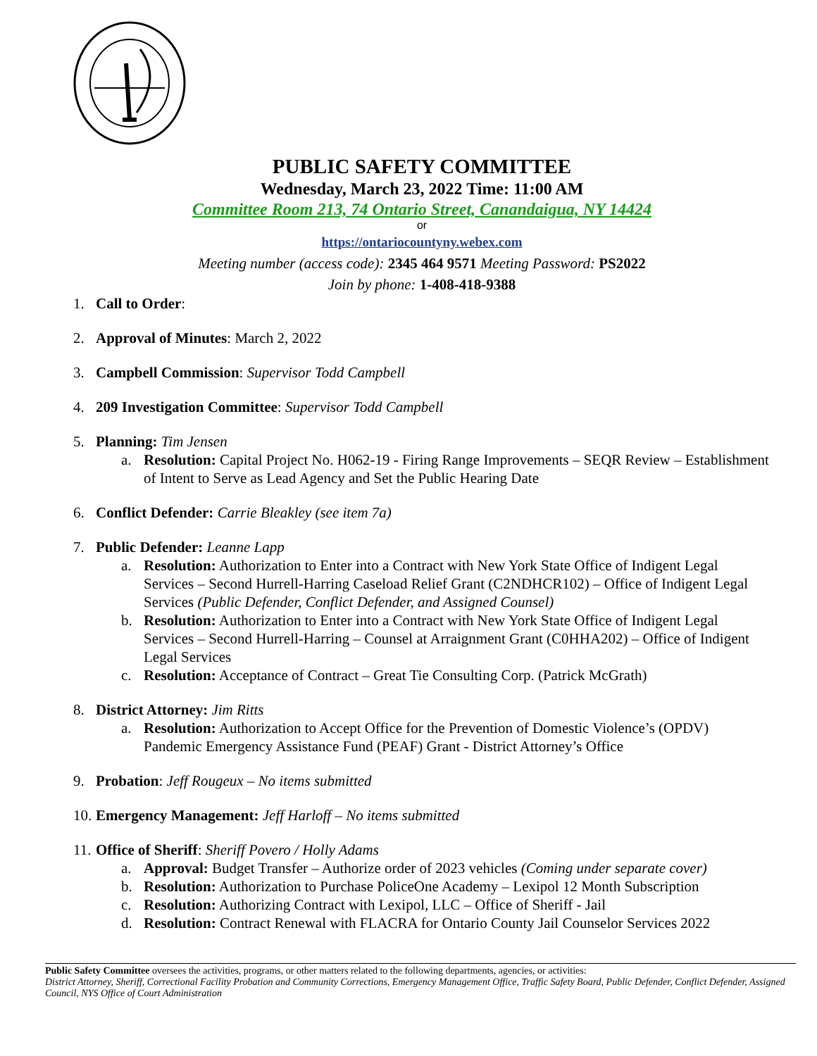PUBLIC SAFETY COMMITTEE
Wednesday, March 23, 2022 Time: 11:00 AM
Committee Room 213, 74 Ontario Street, Canandaigua, NY 14424
or
https://ontariocountyny.webex.com
Meeting number (access code): 2345 464 9571 Meeting Password: PS2022
Join by phone: 1-408-418-9388
1. Call to Order:
2. Approval of Minutes: March 2, 2022
3. Campbell Commission: Supervisor Todd Campbell
4. 209 Investigation Committee: Supervisor Todd Campbell
5. Planning: Tim Jensen
a. Resolution: Capital Project No. H062-19 - Firing Range Improvements – SEQR Review – Establishment of Intent to Serve as Lead Agency and Set the Public Hearing Date
6. Conflict Defender: Carrie Bleakley (see item 7a)
7. Public Defender: Leanne Lapp
a. Resolution: Authorization to Enter into a Contract with New York State Office of Indigent Legal Services – Second Hurrell-Harring Caseload Relief Grant (C2NDHCR102) – Office of Indigent Legal Services (Public Defender, Conflict Defender, and Assigned Counsel)
b. Resolution: Authorization to Enter into a Contract with New York State Office of Indigent Legal Services – Second Hurrell-Harring – Counsel at Arraignment Grant (C0HHA202) – Office of Indigent Legal Services
c. Resolution: Acceptance of Contract – Great Tie Consulting Corp. (Patrick McGrath)
8. District Attorney: Jim Ritts
a. Resolution: Authorization to Accept Office for the Prevention of Domestic Violence’s (OPDV) Pandemic Emergency Assistance Fund (PEAF) Grant - District Attorney’s Office
9. Probation: Jeff Rougeux – No items submitted
10. Emergency Management: Jeff Harloff – No items submitted
11. Office of Sheriff: Sheriff Povero / Holly Adams
a. Approval: Budget Transfer – Authorize order of 2023 vehicles (Coming under separate cover)
b. Resolution: Authorization to Purchase PoliceOne Academy – Lexipol 12 Month Subscription
c. Resolution: Authorizing Contract with Lexipol, LLC – Office of Sheriff - Jail
d. Resolution: Contract Renewal with FLACRA for Ontario County Jail Counselor Services 2022
Public Safety Committee oversees the activities, programs, or other matters related to the following departments, agencies, or activities:
District Attorney, Sheriff, Correctional Facility Probation and Community Corrections, Emergency Management Office, Traffic Safety Board, Public Defender, Conflict Defender, Assigned Council, NYS Office of Court Administration